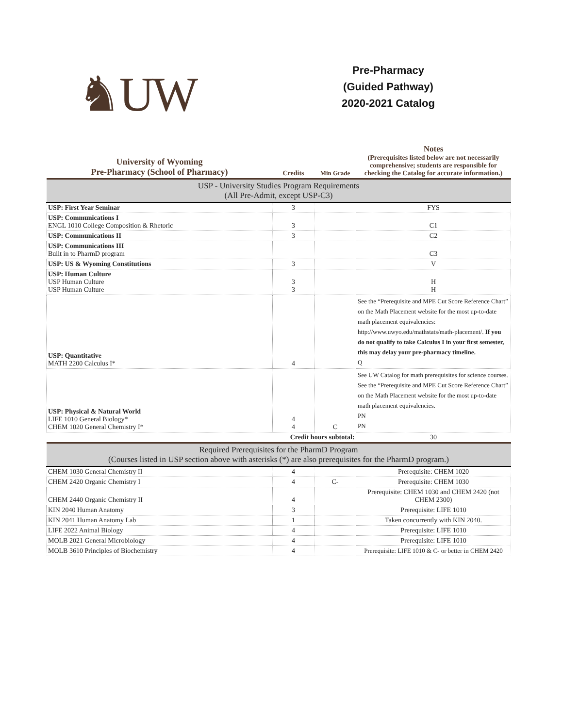♞UW
Pre-Pharmacy
(Guided Pathway)
2020-2021 Catalog
| University of Wyoming Pre-Pharmacy (School of Pharmacy) | Credits | Min Grade | Notes (Prerequisites listed below are not necessarily comprehensive; students are responsible for checking the Catalog for accurate information.) |
| USP - University Studies Program Requirements (All Pre-Admit, except USP-C3) | | | |
| USP: First Year Seminar | 3 | | FYS |
| USP: Communications I ENGL 1010 College Composition & Rhetoric | 3 | | C1 |
| USP: Communications II | 3 | | C2 |
| USP: Communications III Built in to PharmD program | | | C3 |
| USP: US & Wyoming Constitutions | 3 | | V |
| USP: Human Culture USP Human Culture USP Human Culture | 3 3 | | H H |
| USP: Quantitative MATH 2200 Calculus I* | 4 | | See the “Prerequisite and MPE Cut Score Reference Chart” on the Math Placement website for the most up-to-date math placement equivalencies: http://www.uwyo.edu/mathstats/math-placement/. If you do not qualify to take Calculus I in your first semester, this may delay your pre-pharmacy timeline. Q |
| USP: Physical & Natural World LIFE 1010 General Biology* CHEM 1020 General Chemistry I* | 4 4 | C | See UW Catalog for math prerequisites for science courses. See the “Prerequisite and MPE Cut Score Reference Chart” on the Math Placement website for the most up-to-date math placement equivalencies. PN PN |
| | Credit hours subtotal: | | 30 |
| Required Prerequisites for the PharmD Program (Courses listed in USP section above with asterisks (*) are also prerequisites for the PharmD program.) | | | |
| CHEM 1030 General Chemistry II | 4 | | Prerequisite: CHEM 1020 |
| CHEM 2420 Organic Chemistry I | 4 | C- | Prerequisite: CHEM 1030 |
| CHEM 2440 Organic Chemistry II | 4 | | Prerequisite: CHEM 1030 and CHEM 2420 (not CHEM 2300) |
| KIN 2040 Human Anatomy | 3 | | Prerequisite: LIFE 1010 |
| KIN 2041 Human Anatomy Lab | 1 | | Taken concurrently with KIN 2040. |
| LIFE 2022 Animal Biology | 4 | | Prerequisite: LIFE 1010 |
| MOLB 2021 General Microbiology | 4 | | Prerequisite: LIFE 1010 |
| MOLB 3610 Principles of Biochemistry | 4 | | Prerequisite: LIFE 1010 & C- or better in CHEM 2420 |